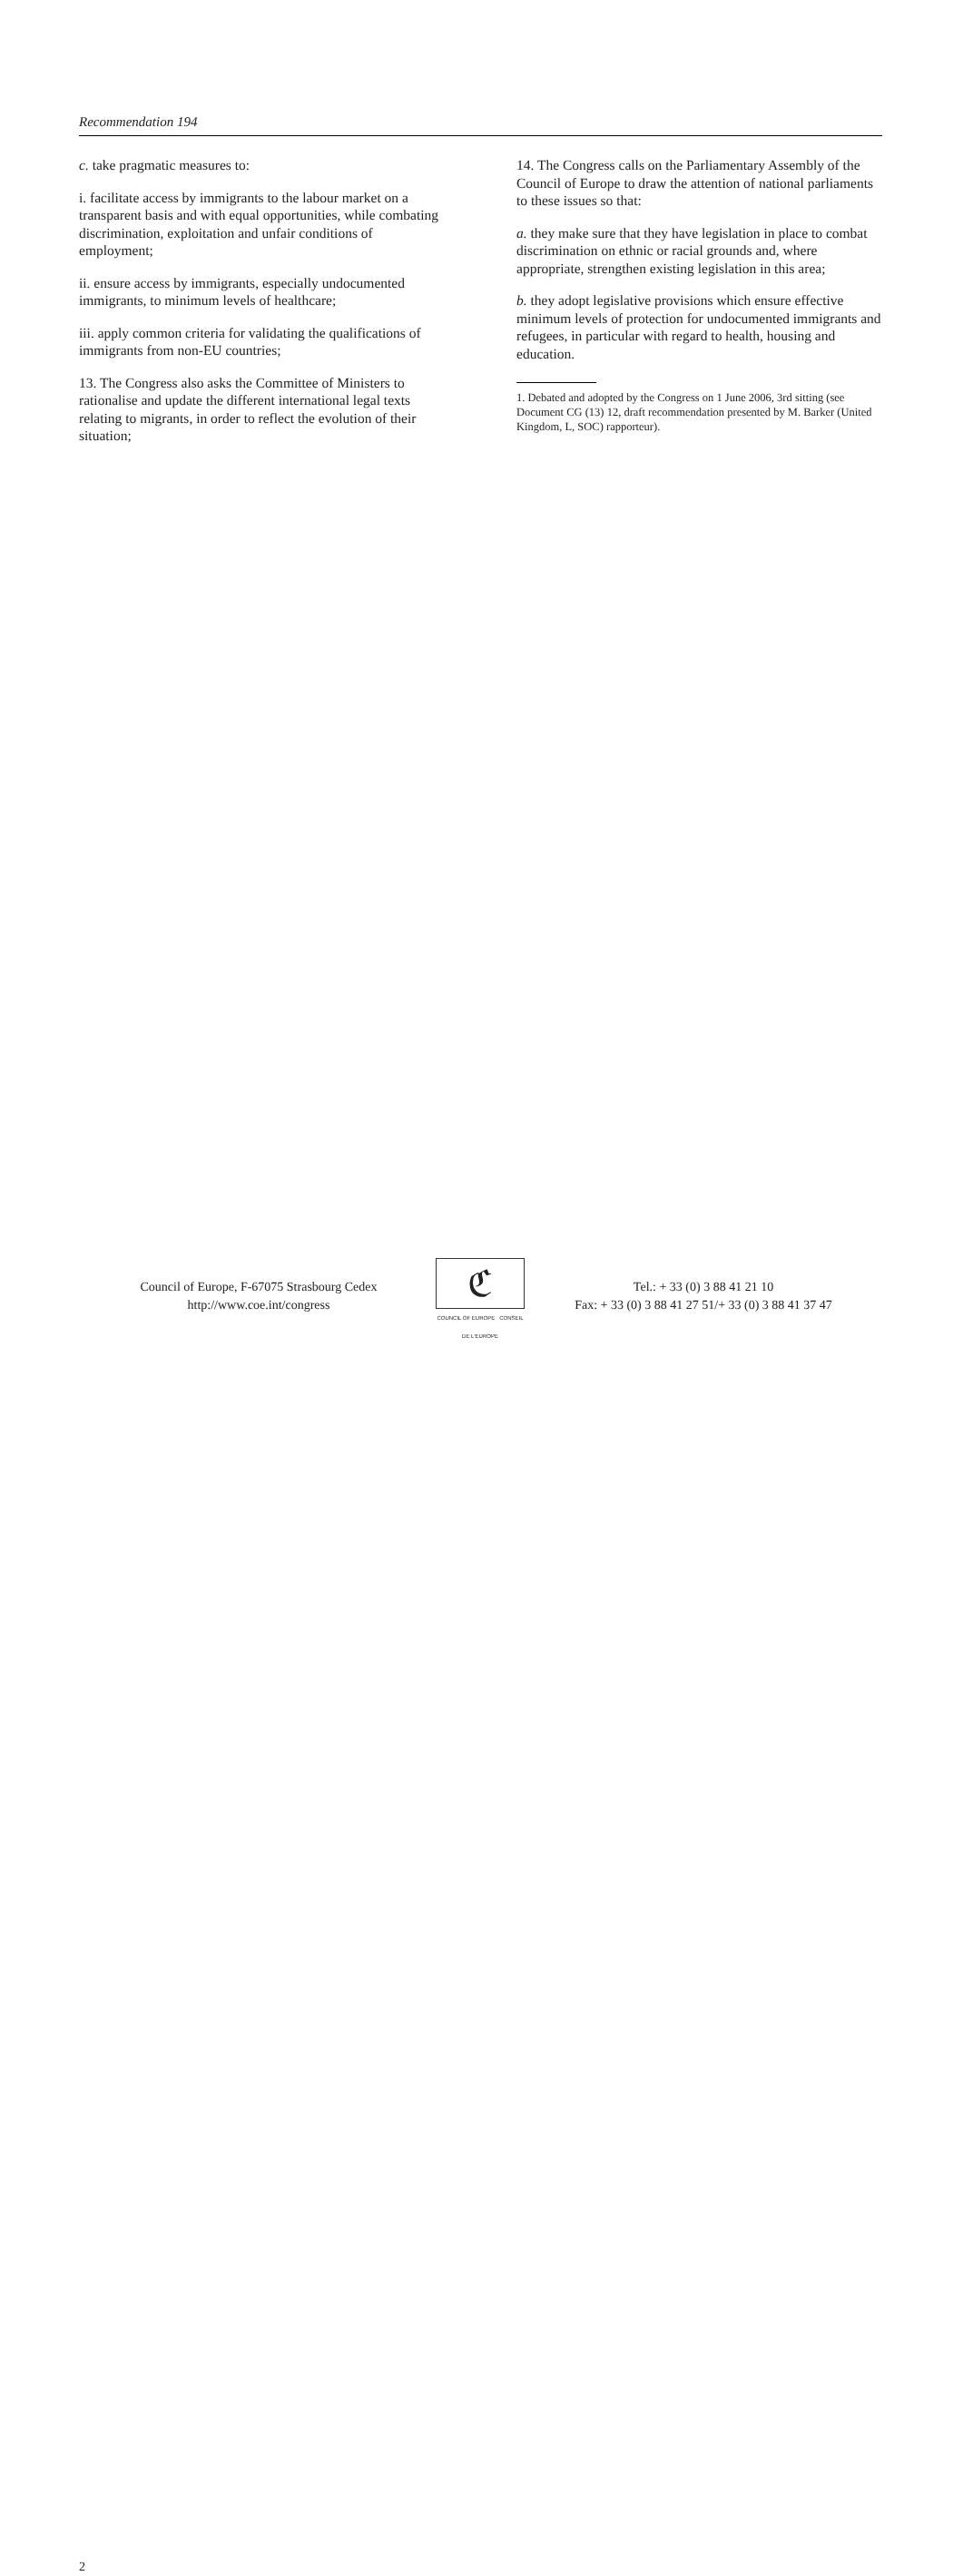Recommendation 194
c. take pragmatic measures to:
i. facilitate access by immigrants to the labour market on a transparent basis and with equal opportunities, while combating discrimination, exploitation and unfair conditions of employment;
ii. ensure access by immigrants, especially undocumented immigrants, to minimum levels of healthcare;
iii. apply common criteria for validating the qualifications of immigrants from non-EU countries;
13. The Congress also asks the Committee of Ministers to rationalise and update the different international legal texts relating to migrants, in order to reflect the evolution of their situation;
14. The Congress calls on the Parliamentary Assembly of the Council of Europe to draw the attention of national parliaments to these issues so that:
a. they make sure that they have legislation in place to combat discrimination on ethnic or racial grounds and, where appropriate, strengthen existing legislation in this area;
b. they adopt legislative provisions which ensure effective minimum levels of protection for undocumented immigrants and refugees, in particular with regard to health, housing and education.
1. Debated and adopted by the Congress on 1 June 2006, 3rd sitting (see Document CG (13) 12, draft recommendation presented by M. Barker (United Kingdom, L, SOC) rapporteur).
2
Council of Europe, F-67075 Strasbourg Cedex
http://www.coe.int/congress
ℭ
COUNCIL OF EUROPE CONSEIL DE L'EUROPE
Tel.: + 33 (0) 3 88 41 21 10
Fax: + 33 (0) 3 88 41 27 51/+ 33 (0) 3 88 41 37 47